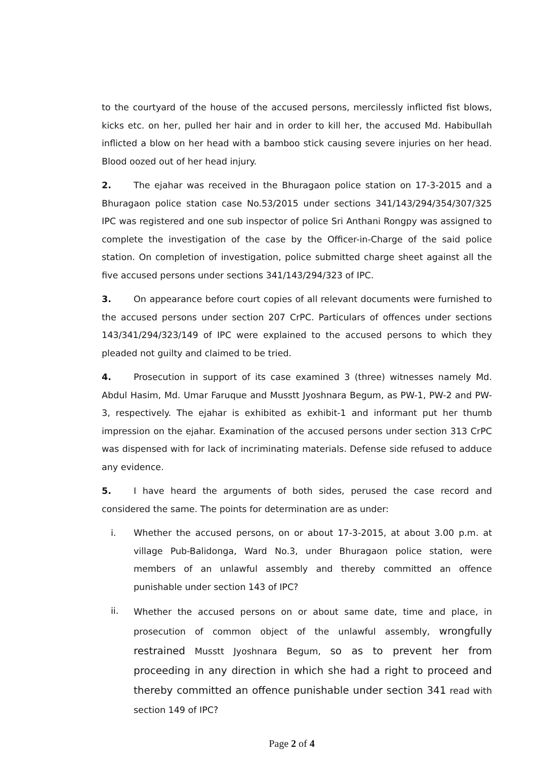to the courtyard of the house of the accused persons, mercilessly inflicted fist blows, kicks etc. on her, pulled her hair and in order to kill her, the accused Md. Habibullah inflicted a blow on her head with a bamboo stick causing severe injuries on her head. Blood oozed out of her head injury.
2. The ejahar was received in the Bhuragaon police station on 17-3-2015 and a Bhuragaon police station case No.53/2015 under sections 341/143/294/354/307/325 IPC was registered and one sub inspector of police Sri Anthani Rongpy was assigned to complete the investigation of the case by the Officer-in-Charge of the said police station. On completion of investigation, police submitted charge sheet against all the five accused persons under sections 341/143/294/323 of IPC.
3. On appearance before court copies of all relevant documents were furnished to the accused persons under section 207 CrPC. Particulars of offences under sections 143/341/294/323/149 of IPC were explained to the accused persons to which they pleaded not guilty and claimed to be tried.
4. Prosecution in support of its case examined 3 (three) witnesses namely Md. Abdul Hasim, Md. Umar Faruque and Musstt Jyoshnara Begum, as PW-1, PW-2 and PW-3, respectively. The ejahar is exhibited as exhibit-1 and informant put her thumb impression on the ejahar. Examination of the accused persons under section 313 CrPC was dispensed with for lack of incriminating materials. Defense side refused to adduce any evidence.
5. I have heard the arguments of both sides, perused the case record and considered the same. The points for determination are as under:
i. Whether the accused persons, on or about 17-3-2015, at about 3.00 p.m. at village Pub-Balidonga, Ward No.3, under Bhuragaon police station, were members of an unlawful assembly and thereby committed an offence punishable under section 143 of IPC?
ii.
Whether the accused persons on or about same date, time and place, in prosecution of common object of the unlawful assembly, wrongfully restrained Musstt Jyoshnara Begum, so as to prevent her from proceeding in any direction in which she had a right to proceed and thereby committed an offence punishable under section 341 read with section 149 of IPC?
Page 2 of 4